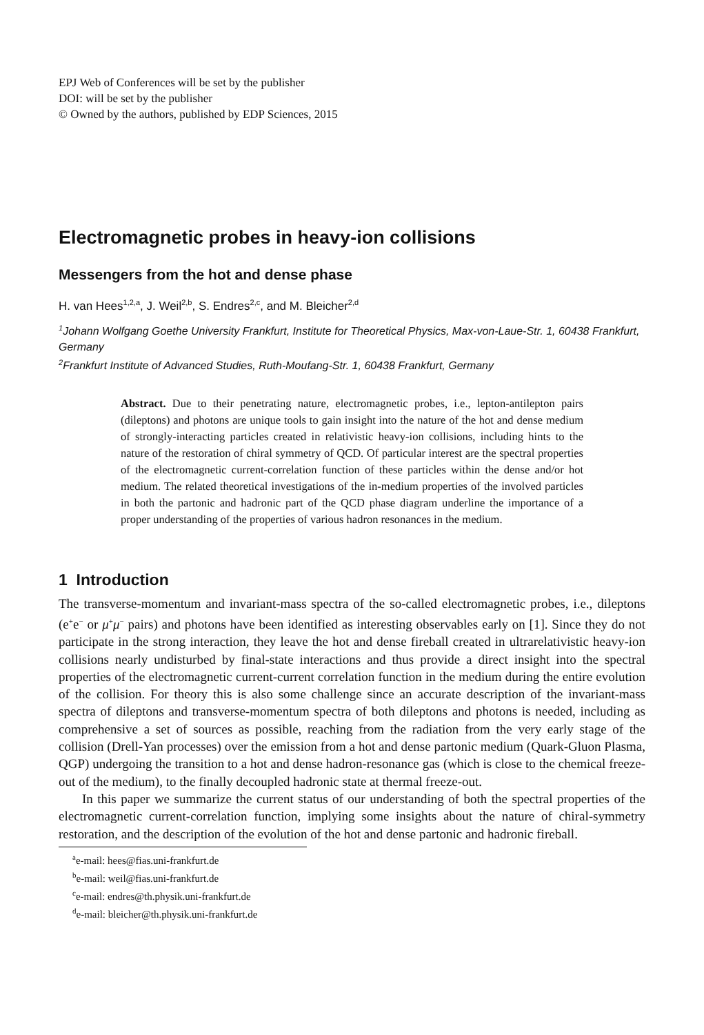EPJ Web of Conferences will be set by the publisher
DOI: will be set by the publisher
© Owned by the authors, published by EDP Sciences, 2015
Electromagnetic probes in heavy-ion collisions
Messengers from the hot and dense phase
H. van Hees<sup>1,2,a</sup>, J. Weil<sup>2,b</sup>, S. Endres<sup>2,c</sup>, and M. Bleicher<sup>2,d</sup>
<sup>1</sup> Johann Wolfgang Goethe University Frankfurt, Institute for Theoretical Physics, Max-von-Laue-Str. 1, 60438 Frankfurt, Germany
<sup>2</sup> Frankfurt Institute of Advanced Studies, Ruth-Moufang-Str. 1, 60438 Frankfurt, Germany
Abstract. Due to their penetrating nature, electromagnetic probes, i.e., lepton-antilepton pairs (dileptons) and photons are unique tools to gain insight into the nature of the hot and dense medium of strongly-interacting particles created in relativistic heavy-ion collisions, including hints to the nature of the restoration of chiral symmetry of QCD. Of particular interest are the spectral properties of the electromagnetic current-correlation function of these particles within the dense and/or hot medium. The related theoretical investigations of the in-medium properties of the involved particles in both the partonic and hadronic part of the QCD phase diagram underline the importance of a proper understanding of the properties of various hadron resonances in the medium.
1 Introduction
The transverse-momentum and invariant-mass spectra of the so-called electromagnetic probes, i.e., dileptons (e<sup>+</sup>e<sup>−</sup> or μ<sup>+</sup>μ<sup>−</sup> pairs) and photons have been identified as interesting observables early on [1]. Since they do not participate in the strong interaction, they leave the hot and dense fireball created in ultrarelativistic heavy-ion collisions nearly undisturbed by final-state interactions and thus provide a direct insight into the spectral properties of the electromagnetic current-current correlation function in the medium during the entire evolution of the collision. For theory this is also some challenge since an accurate description of the invariant-mass spectra of dileptons and transverse-momentum spectra of both dileptons and photons is needed, including as comprehensive a set of sources as possible, reaching from the radiation from the very early stage of the collision (Drell-Yan processes) over the emission from a hot and dense partonic medium (Quark-Gluon Plasma, QGP) undergoing the transition to a hot and dense hadron-resonance gas (which is close to the chemical freeze-out of the medium), to the finally decoupled hadronic state at thermal freeze-out.
In this paper we summarize the current status of our understanding of both the spectral properties of the electromagnetic current-correlation function, implying some insights about the nature of chiral-symmetry restoration, and the description of the evolution of the hot and dense partonic and hadronic fireball.
<sup>a</sup> e-mail: hees@fias.uni-frankfurt.de
<sup>b</sup> e-mail: weil@fias.uni-frankfurt.de
<sup>c</sup> e-mail: endres@th.physik.uni-frankfurt.de
<sup>d</sup> e-mail: bleicher@th.physik.uni-frankfurt.de